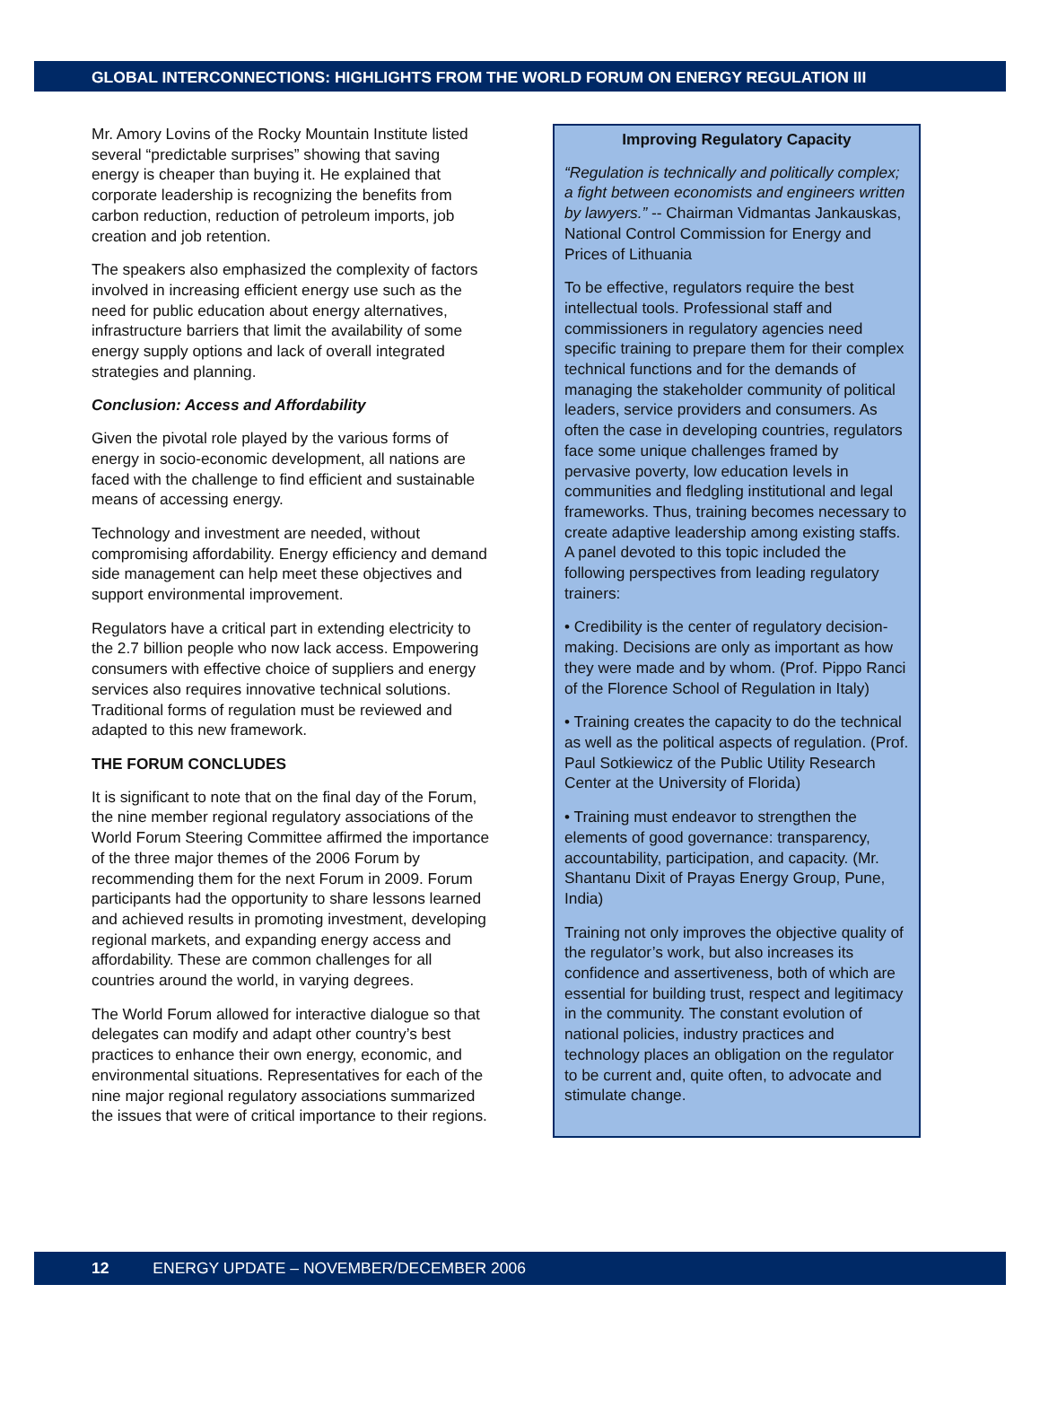GLOBAL INTERCONNECTIONS: HIGHLIGHTS FROM THE WORLD FORUM ON ENERGY REGULATION III
Mr. Amory Lovins of the Rocky Mountain Institute listed several “predictable surprises” showing that saving energy is cheaper than buying it. He explained that corporate leadership is recognizing the benefits from carbon reduction, reduction of petroleum imports, job creation and job retention.
The speakers also emphasized the complexity of factors involved in increasing efficient energy use such as the need for public education about energy alternatives, infrastructure barriers that limit the availability of some energy supply options and lack of overall integrated strategies and planning.
Conclusion: Access and Affordability
Given the pivotal role played by the various forms of energy in socio-economic development, all nations are faced with the challenge to find efficient and sustainable means of accessing energy.
Technology and investment are needed, without compromising affordability. Energy efficiency and demand side management can help meet these objectives and support environmental improvement.
Regulators have a critical part in extending electricity to the 2.7 billion people who now lack access. Empowering consumers with effective choice of suppliers and energy services also requires innovative technical solutions. Traditional forms of regulation must be reviewed and adapted to this new framework.
THE FORUM CONCLUDES
It is significant to note that on the final day of the Forum, the nine member regional regulatory associations of the World Forum Steering Committee affirmed the importance of the three major themes of the 2006 Forum by recommending them for the next Forum in 2009. Forum participants had the opportunity to share lessons learned and achieved results in promoting investment, developing regional markets, and expanding energy access and affordability. These are common challenges for all countries around the world, in varying degrees.
The World Forum allowed for interactive dialogue so that delegates can modify and adapt other country’s best practices to enhance their own energy, economic, and environmental situations. Representatives for each of the nine major regional regulatory associations summarized the issues that were of critical importance to their regions.
Improving Regulatory Capacity
“Regulation is technically and politically complex; a fight between economists and engineers written by lawyers.” -- Chairman Vidmantas Jankauskas, National Control Commission for Energy and Prices of Lithuania
To be effective, regulators require the best intellectual tools. Professional staff and commissioners in regulatory agencies need specific training to prepare them for their complex technical functions and for the demands of managing the stakeholder community of political leaders, service providers and consumers. As often the case in developing countries, regulators face some unique challenges framed by pervasive poverty, low education levels in communities and fledgling institutional and legal frameworks. Thus, training becomes necessary to create adaptive leadership among existing staffs. A panel devoted to this topic included the following perspectives from leading regulatory trainers:
• Credibility is the center of regulatory decision-making. Decisions are only as important as how they were made and by whom. (Prof. Pippo Ranci of the Florence School of Regulation in Italy)
• Training creates the capacity to do the technical as well as the political aspects of regulation. (Prof. Paul Sotkiewicz of the Public Utility Research Center at the University of Florida)
• Training must endeavor to strengthen the elements of good governance: transparency, accountability, participation, and capacity. (Mr. Shantanu Dixit of Prayas Energy Group, Pune, India)
Training not only improves the objective quality of the regulator’s work, but also increases its confidence and assertiveness, both of which are essential for building trust, respect and legitimacy in the community. The constant evolution of national policies, industry practices and technology places an obligation on the regulator to be current and, quite often, to advocate and stimulate change.
12 ENERGY UPDATE – NOVEMBER/DECEMBER 2006